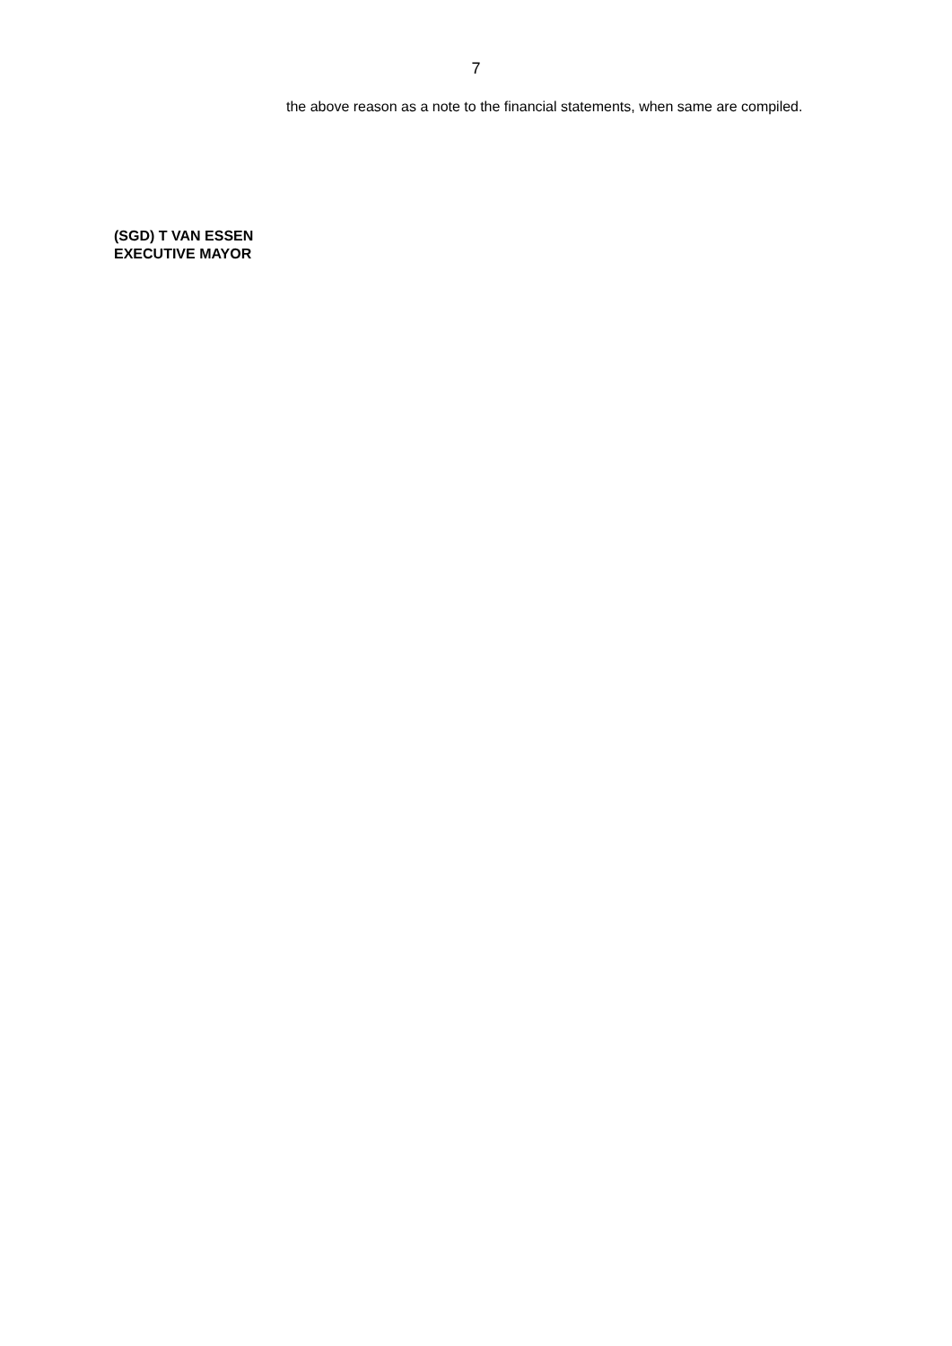7
the above reason as a note to the financial statements, when same are compiled.
(SGD) T VAN ESSEN
EXECUTIVE MAYOR